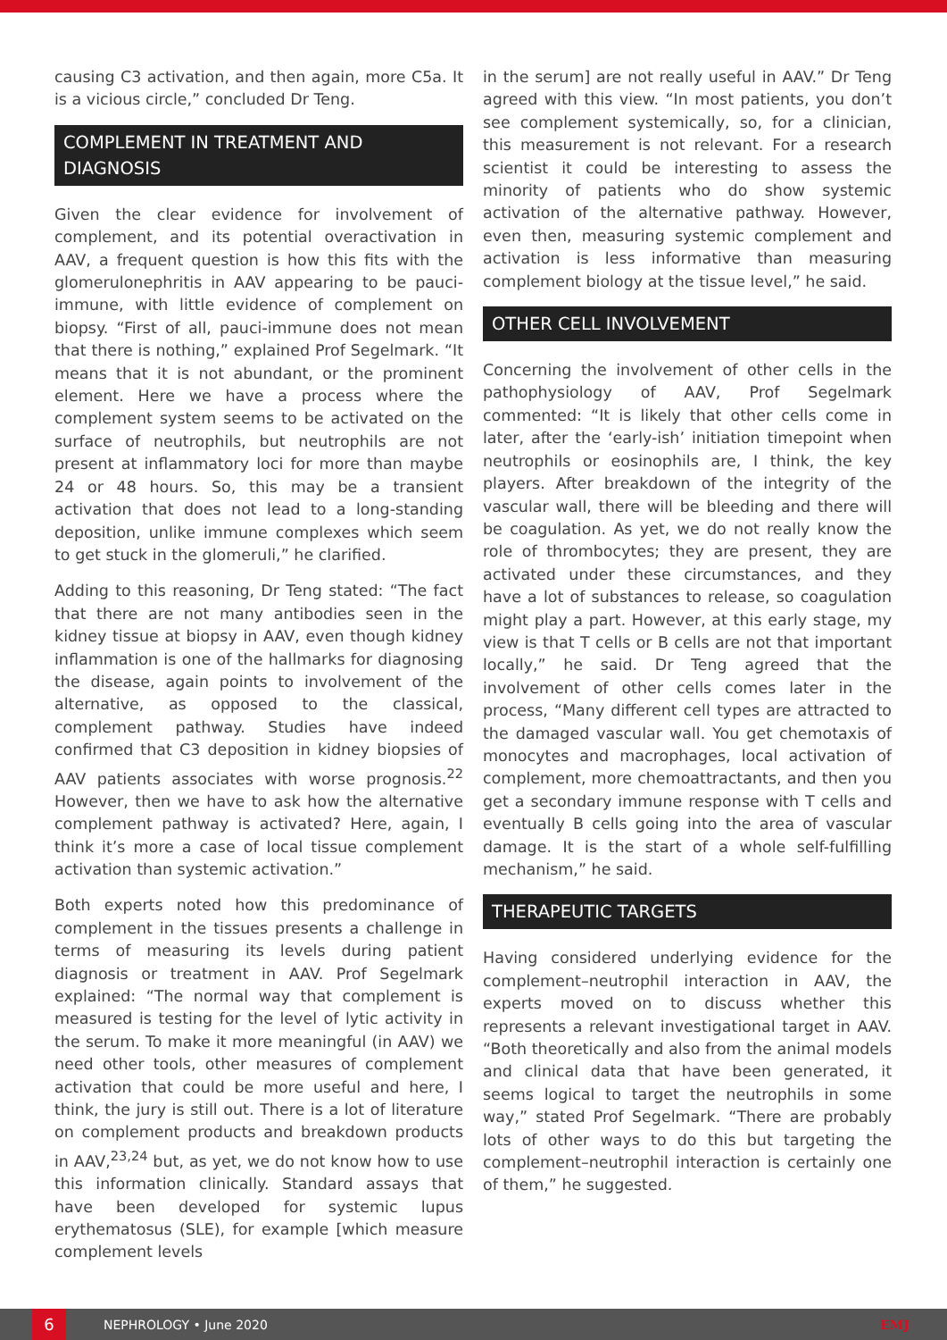causing C3 activation, and then again, more C5a. It is a vicious circle,” concluded Dr Teng.
COMPLEMENT IN TREATMENT AND DIAGNOSIS
Given the clear evidence for involvement of complement, and its potential overactivation in AAV, a frequent question is how this fits with the glomerulonephritis in AAV appearing to be pauci-immune, with little evidence of complement on biopsy. “First of all, pauci-immune does not mean that there is nothing,” explained Prof Segelmark. “It means that it is not abundant, or the prominent element. Here we have a process where the complement system seems to be activated on the surface of neutrophils, but neutrophils are not present at inflammatory loci for more than maybe 24 or 48 hours. So, this may be a transient activation that does not lead to a long-standing deposition, unlike immune complexes which seem to get stuck in the glomeruli,” he clarified.
Adding to this reasoning, Dr Teng stated: “The fact that there are not many antibodies seen in the kidney tissue at biopsy in AAV, even though kidney inflammation is one of the hallmarks for diagnosing the disease, again points to involvement of the alternative, as opposed to the classical, complement pathway. Studies have indeed confirmed that C3 deposition in kidney biopsies of AAV patients associates with worse prognosis.<sup>22</sup> However, then we have to ask how the alternative complement pathway is activated? Here, again, I think it’s more a case of local tissue complement activation than systemic activation.”
Both experts noted how this predominance of complement in the tissues presents a challenge in terms of measuring its levels during patient diagnosis or treatment in AAV. Prof Segelmark explained: “The normal way that complement is measured is testing for the level of lytic activity in the serum. To make it more meaningful (in AAV) we need other tools, other measures of complement activation that could be more useful and here, I think, the jury is still out. There is a lot of literature on complement products and breakdown products in AAV,<sup>23,24</sup> but, as yet, we do not know how to use this information clinically. Standard assays that have been developed for systemic lupus erythematosus (SLE), for example [which measure complement levels
in the serum] are not really useful in AAV.” Dr Teng agreed with this view. “In most patients, you don’t see complement systemically, so, for a clinician, this measurement is not relevant. For a research scientist it could be interesting to assess the minority of patients who do show systemic activation of the alternative pathway. However, even then, measuring systemic complement and activation is less informative than measuring complement biology at the tissue level,” he said.
OTHER CELL INVOLVEMENT
Concerning the involvement of other cells in the pathophysiology of AAV, Prof Segelmark commented: “It is likely that other cells come in later, after the ‘early-ish’ initiation timepoint when neutrophils or eosinophils are, I think, the key players. After breakdown of the integrity of the vascular wall, there will be bleeding and there will be coagulation. As yet, we do not really know the role of thrombocytes; they are present, they are activated under these circumstances, and they have a lot of substances to release, so coagulation might play a part. However, at this early stage, my view is that T cells or B cells are not that important locally,” he said. Dr Teng agreed that the involvement of other cells comes later in the process, “Many different cell types are attracted to the damaged vascular wall. You get chemotaxis of monocytes and macrophages, local activation of complement, more chemoattractants, and then you get a secondary immune response with T cells and eventually B cells going into the area of vascular damage. It is the start of a whole self-fulfilling mechanism,” he said.
THERAPEUTIC TARGETS
Having considered underlying evidence for the complement–neutrophil interaction in AAV, the experts moved on to discuss whether this represents a relevant investigational target in AAV. “Both theoretically and also from the animal models and clinical data that have been generated, it seems logical to target the neutrophils in some way,” stated Prof Segelmark. “There are probably lots of other ways to do this but targeting the complement–neutrophil interaction is certainly one of them,” he suggested.
6
NEPHROLOGY • June 2020 EMJ